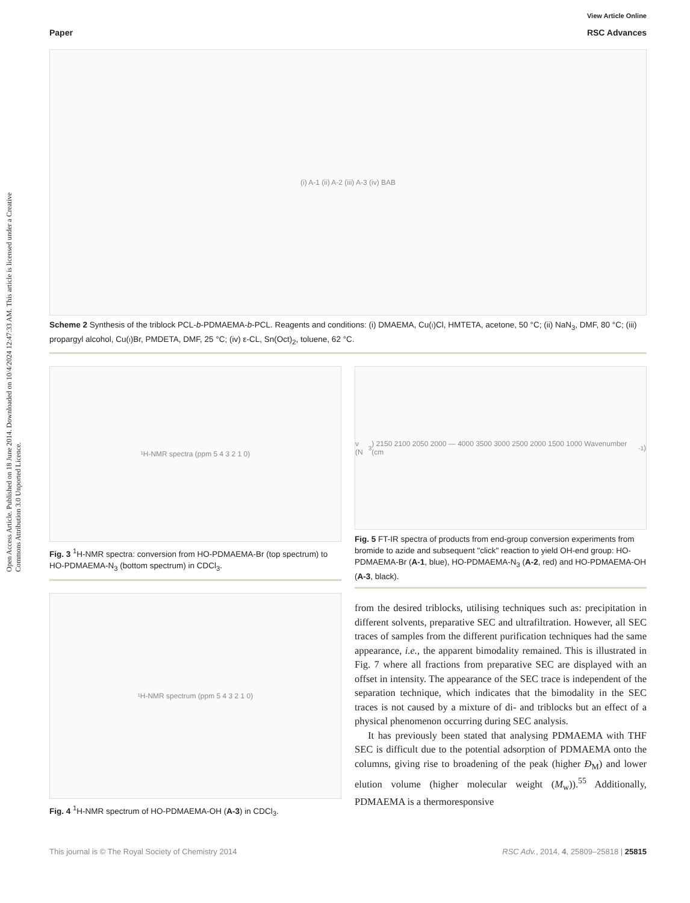Open Access Article. Published on 18 June 2014. Downloaded on 10/4/2024 12:47:33 AM. This article is licensed under a Creative Commons Attribution 3.0 Unported Licence.
Paper
View Article Online
RSC Advances
(i) A-1 (ii) A-2 (iii) A-3 (iv) BAB
Scheme 2 Synthesis of the triblock PCL-b-PDMAEMA-b-PCL. Reagents and conditions: (i) DMAEMA, Cu(I)Cl, HMTETA, acetone, 50 °C; (ii) NaN<sub>3</sub>, DMF, 80 °C; (iii) propargyl alcohol, Cu(I)Br, PMDETA, DMF, 25 °C; (iv) ε-CL, Sn(Oct)<sub>2</sub>, toluene, 62 °C.
¹H-NMR spectra (ppm 5 4 3 2 1 0)
Fig. 3 <sup>1</sup>H-NMR spectra: conversion from HO-PDMAEMA-Br (top spectrum) to HO-PDMAEMA-N<sub>3</sub> (bottom spectrum) in CDCl<sub>3</sub>.
¹H-NMR spectrum (ppm 5 4 3 2 1 0)
Fig. 4 <sup>1</sup>H-NMR spectrum of HO-PDMAEMA-OH (A-3) in CDCl<sub>3</sub>.
ν (N<sub>3</sub>) 2150 2100 2050 2000 — 4000 3500 3000 2500 2000 1500 1000 Wavenumber (cm<sup>-1</sup>)
Fig. 5 FT-IR spectra of products from end-group conversion experiments from bromide to azide and subsequent "click" reaction to yield OH-end group: HO-PDMAEMA-Br (A-1, blue), HO-PDMAEMA-N<sub>3</sub> (A-2, red) and HO-PDMAEMA-OH (A-3, black).
from the desired triblocks, utilising techniques such as: precipitation in different solvents, preparative SEC and ultrafiltration. However, all SEC traces of samples from the different purification techniques had the same appearance, i.e., the apparent bimodality remained. This is illustrated in Fig. 7 where all fractions from preparative SEC are displayed with an offset in intensity. The appearance of the SEC trace is independent of the separation technique, which indicates that the bimodality in the SEC traces is not caused by a mixture of di- and triblocks but an effect of a physical phenomenon occurring during SEC analysis.
It has previously been stated that analysing PDMAEMA with THF SEC is difficult due to the potential adsorption of PDMAEMA onto the columns, giving rise to broadening of the peak (higher Đ<sub>M</sub>) and lower elution volume (higher molecular weight (M<sub>w</sub>)).<sup>55</sup> Additionally, PDMAEMA is a thermoresponsive
This journal is © The Royal Society of Chemistry 2014
RSC Adv., 2014, 4, 25809–25818 | 25815